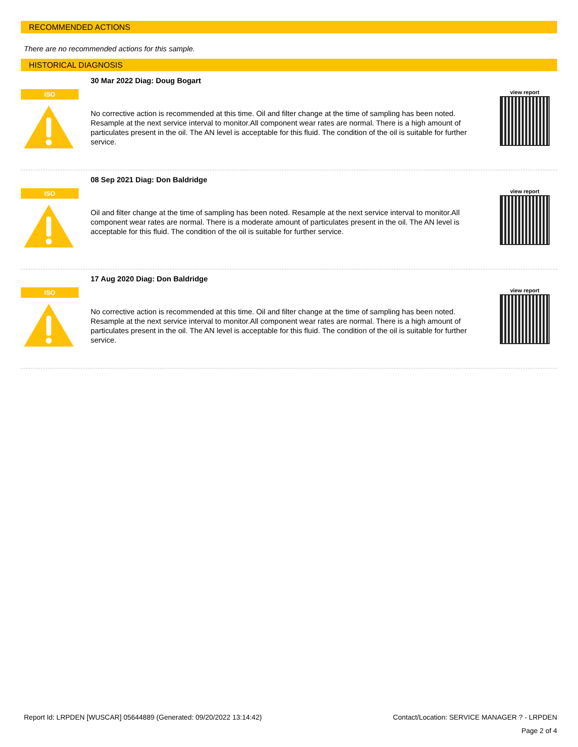RECOMMENDED ACTIONS
There are no recommended actions for this sample.
HISTORICAL DIAGNOSIS
ISO
30 Mar 2022 Diag: Doug Bogart
No corrective action is recommended at this time. Oil and filter change at the time of sampling has been noted. Resample at the next service interval to monitor.All component wear rates are normal. There is a high amount of particulates present in the oil. The AN level is acceptable for this fluid. The condition of the oil is suitable for further service.
view report
ISO
08 Sep 2021 Diag: Don Baldridge
Oil and filter change at the time of sampling has been noted. Resample at the next service interval to monitor.All component wear rates are normal. There is a moderate amount of particulates present in the oil. The AN level is acceptable for this fluid. The condition of the oil is suitable for further service.
view report
ISO
17 Aug 2020 Diag: Don Baldridge
No corrective action is recommended at this time. Oil and filter change at the time of sampling has been noted. Resample at the next service interval to monitor.All component wear rates are normal. There is a high amount of particulates present in the oil. The AN level is acceptable for this fluid. The condition of the oil is suitable for further service.
view report
Report Id: LRPDEN [WUSCAR] 05644889 (Generated: 09/20/2022 13:14:42) Contact/Location: SERVICE MANAGER ? - LRPDEN
Page 2 of 4